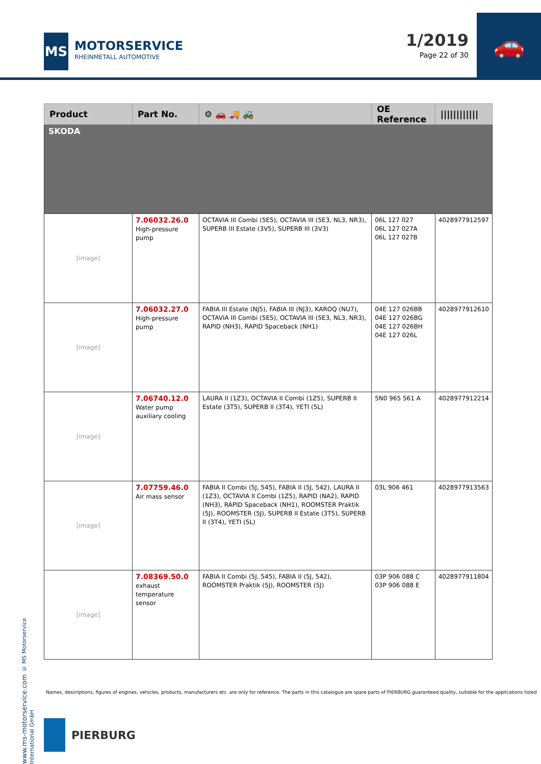MS
MOTORSERVICE
RHEINMETALL AUTOMOTIVE
1/2019
Page 22 of 30
🚗
| Product | Part No. | ⚙ 🚗 🚚 🚜 | OE Reference | //////////// |
| --- | --- | --- | --- | --- |
| SKODA | | | | |
| [image] | 7.06032.26.0 High-pressure pump | OCTAVIA III Combi (5E5), OCTAVIA III (5E3, NL3, NR3), SUPERB III Estate (3V5), SUPERB III (3V3) | 06L 127 027 06L 127 027A 06L 127 027B | 4028977912597 |
| [image] | 7.06032.27.0 High-pressure pump | FABIA III Estate (NJ5), FABIA III (NJ3), KAROQ (NU7), OCTAVIA III Combi (5E5), OCTAVIA III (5E3, NL3, NR3), RAPID (NH3), RAPID Spaceback (NH1) | 04E 127 026BB 04E 127 026BG 04E 127 026BH 04E 127 026L | 4028977912610 |
| [image] | 7.06740.12.0 Water pump auxiliary cooling | LAURA II (1Z3), OCTAVIA II Combi (1Z5), SUPERB II Estate (3T5), SUPERB II (3T4), YETI (5L) | 5N0 965 561 A | 4028977912214 |
| [image] | 7.07759.46.0 Air mass sensor | FABIA II Combi (5J, 545), FABIA II (5J, 542), LAURA II (1Z3), OCTAVIA II Combi (1Z5), RAPID (NA2), RAPID (NH3), RAPID Spaceback (NH1), ROOMSTER Praktik (5J), ROOMSTER (5J), SUPERB II Estate (3T5), SUPERB II (3T4), YETI (5L) | 03L 906 461 | 4028977913563 |
| [image] | 7.08369.50.0 exhaust temperature sensor | FABIA II Combi (5J, 545), FABIA II (5J, 542), ROOMSTER Praktik (5J), ROOMSTER (5J) | 03P 906 088 C 03P 906 088 E | 4028977911804 |
www.ms-motorservice.com © MS Motorservice International GmbH
Names, descriptions, figures of engines, vehicles, products, manufacturers etc. are only for reference. The parts in this catalogue are spare parts of PIERBURG guaranteed quality, suitable for the applications listed
PIERBURG